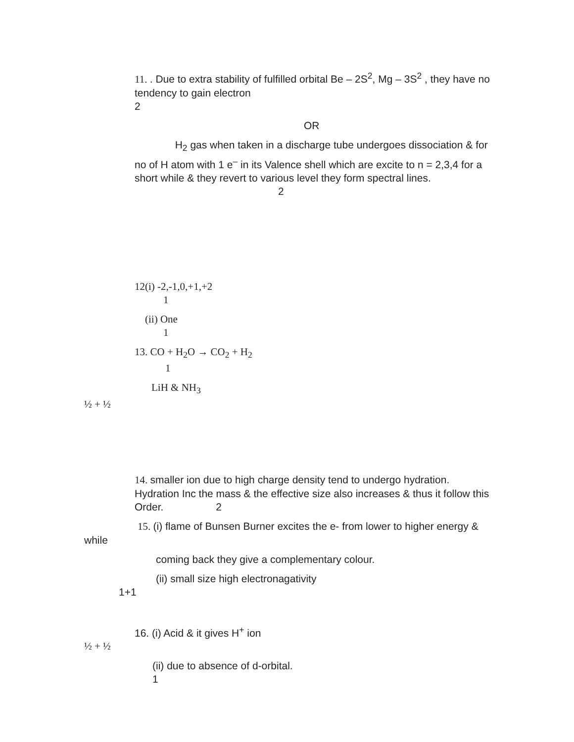11. . Due to extra stability of fulfilled orbital Be – 2S<sup>2</sup>, Mg – 3S<sup>2</sup> , they have no tendency to gain electron
2
OR
H<sub>2</sub> gas when taken in a discharge tube undergoes dissociation & for no of H atom with 1 e<sup>–</sup> in its Valence shell which are excite to n = 2,3,4 for a short while & they revert to various level they form spectral lines. 2
12(i) -2,-1,0,+1,+2
1
(ii) One
1
13. CO + H<sub>2</sub>O → CO<sub>2</sub> + H<sub>2</sub>
1
LiH & NH<sub>3</sub>
½ + ½
14. smaller ion due to high charge density tend to undergo hydration. Hydration Inc the mass & the effective size also increases & thus it follow this Order. 2
15. (i) flame of Bunsen Burner excites the e- from lower to higher energy & while
coming back they give a complementary colour.
(ii) small size high electronagativity
1+1
16. (i) Acid & it gives H<sup>+</sup> ion
½ + ½
(ii) due to absence of d-orbital.
1